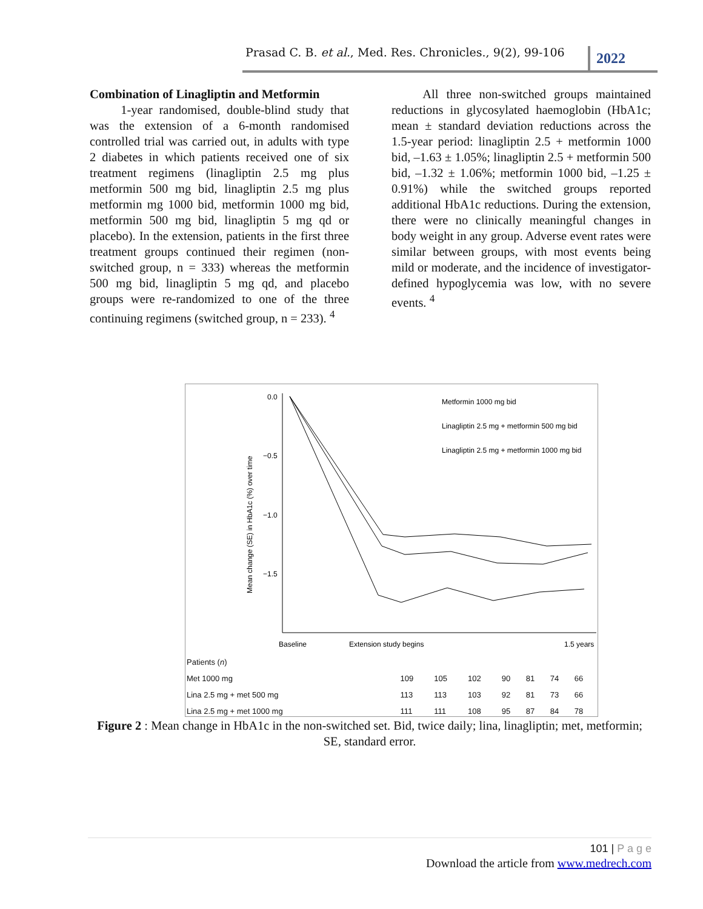Prasad C. B. et al., Med. Res. Chronicles., 9(2), 99-106 2022
Combination of Linagliptin and Metformin
   1-year randomised, double-blind study that was the extension of a 6-month randomised controlled trial was carried out, in adults with type 2 diabetes in which patients received one of six treatment regimens (linagliptin 2.5 mg plus metformin 500 mg bid, linagliptin 2.5 mg plus metformin mg 1000 bid, metformin 1000 mg bid, metformin 500 mg bid, linagliptin 5 mg qd or placebo). In the extension, patients in the first three treatment groups continued their regimen (non-switched group, n = 333) whereas the metformin 500 mg bid, linagliptin 5 mg qd, and placebo groups were re-randomized to one of the three continuing regimens (switched group, n = 233). <sup>4</sup>
   All three non-switched groups maintained reductions in glycosylated haemoglobin (HbA1c; mean ± standard deviation reductions across the 1.5-year period: linagliptin 2.5 + metformin 1000 bid, –1.63 ± 1.05%; linagliptin 2.5 + metformin 500 bid, –1.32 ± 1.06%; metformin 1000 bid, –1.25 ± 0.91%) while the switched groups reported additional HbA1c reductions. During the extension, there were no clinically meaningful changes in body weight in any group. Adverse event rates were similar between groups, with most events being mild or moderate, and the incidence of investigator-defined hypoglycemia was low, with no severe events. <sup>4</sup>
0.0
−0.5
−1.0
−1.5
Mean change (SE) in HbA1c (%) over time
Metformin 1000 mg bid
Linagliptin 2.5 mg + metformin 500 mg bid
Linagliptin 2.5 mg + metformin 1000 mg bid
Baseline
Extension study begins
1.5 years
| Patients ( n ) | | | | | | | |
| Met 1000 mg | 109 | 105 | 102 | 90 | 81 | 74 | 66 |
| Lina 2.5 mg + met 500 mg | 113 | 113 | 103 | 92 | 81 | 73 | 66 |
| Lina 2.5 mg + met 1000 mg | 111 | 111 | 108 | 95 | 87 | 84 | 78 |
Figure 2 : Mean change in HbA1c in the non-switched set. Bid, twice daily; lina, linagliptin; met, metformin; SE, standard error.
101 | P a g e
Download the article from www.medrech.com